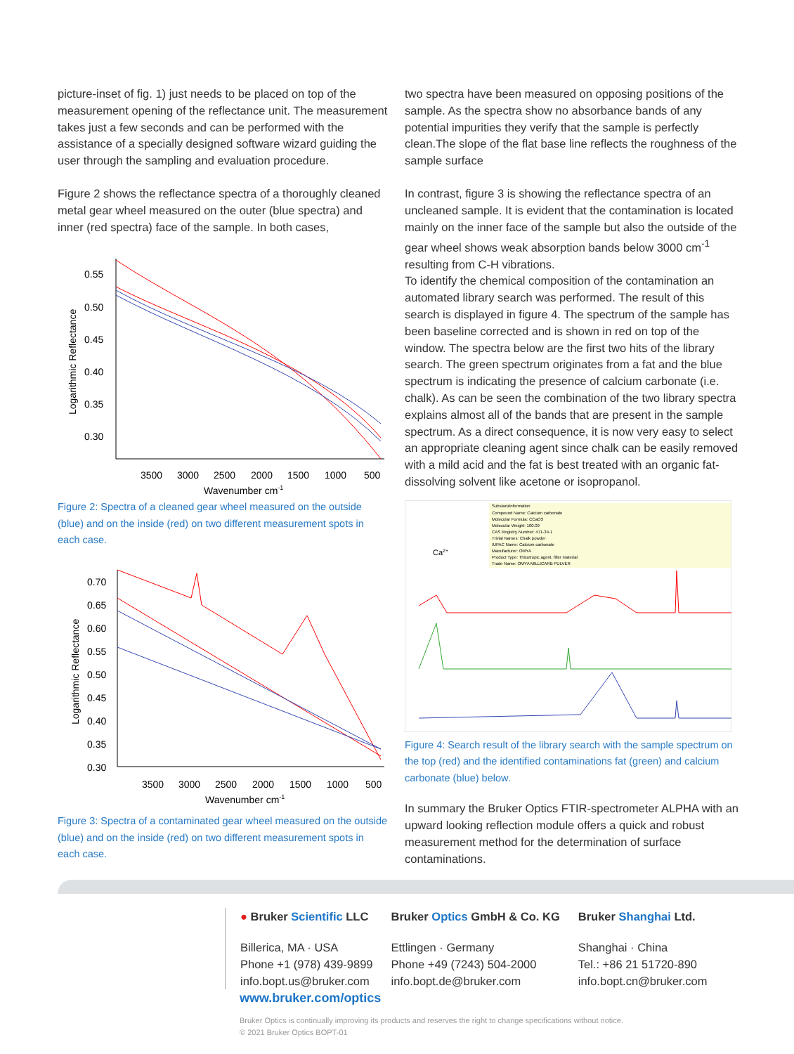picture-inset of fig. 1) just needs to be placed on top of the measurement opening of the reflectance unit. The measurement takes just a few seconds and can be performed with the assistance of a specially designed software wizard guiding the user through the sampling and evaluation procedure.
Figure 2 shows the reflectance spectra of a thoroughly cleaned metal gear wheel measured on the outer (blue spectra) and inner (red spectra) face of the sample. In both cases,
0.55
0.50
0.45
0.40
0.35
0.30
3500
3000
2500
2000
1500
1000
500
Wavenumber cm-1
Logarithmic Reflectance
Figure 2: Spectra of a cleaned gear wheel measured on the outside (blue) and on the inside (red) on two different measurement spots in each case.
0.70
0.65
0.60
0.55
0.50
0.45
0.40
0.35
0.30
3500
3000
2500
2000
1500
1000
500
Wavenumber cm-1
Logarithmic Reflectance
Figure 3: Spectra of a contaminated gear wheel measured on the outside (blue) and on the inside (red) on two different measurement spots in each case.
two spectra have been measured on opposing positions of the sample. As the spectra show no absorbance bands of any potential impurities they verify that the sample is perfectly clean.The slope of the flat base line reflects the roughness of the sample surface
In contrast, figure 3 is showing the reflectance spectra of an uncleaned sample. It is evident that the contamination is located mainly on the inner face of the sample but also the outside of the gear wheel shows weak absorption bands below 3000 cm<sup>-1</sup> resulting from C-H vibrations.
To identify the chemical composition of the contamination an automated library search was performed. The result of this search is displayed in figure 4. The spectrum of the sample has been baseline corrected and is shown in red on top of the window. The spectra below are the first two hits of the library search. The green spectrum originates from a fat and the blue spectrum is indicating the presence of calcium carbonate (i.e. chalk). As can be seen the combination of the two library spectra explains almost all of the bands that are present in the sample spectrum. As a direct consequence, it is now very easy to select an appropriate cleaning agent since chalk can be easily removed with a mild acid and the fat is best treated with an organic fat-dissolving solvent like acetone or isopropanol.
Ca2+
Substanzinformation
Compound Name: Calcium carbonate
Molecular Formula: CCaO3
Molecular Weight: 100.09
CAS Registry Number: 471-34-1
Trivial Names: Chalk powder
IUPAC Name: Calcium carbonate
Manufacturer: OMYA
Product Type: Thixotropic agent, filler material
Trade Name: OMYA MILLICARB PULVER
Figure 4: Search result of the library search with the sample spectrum on the top (red) and the identified contaminations fat (green) and calcium carbonate (blue) below.
In summary the Bruker Optics FTIR-spectrometer ALPHA with an upward looking reflection module offers a quick and robust measurement method for the determination of surface contaminations.
● Bruker Scientific LLC
Billerica, MA · USA
Phone +1 (978) 439-9899
info.bopt.us@bruker.com
Bruker Optics GmbH & Co. KG
Ettlingen · Germany
Phone +49 (7243) 504-2000
info.bopt.de@bruker.com
Bruker Shanghai Ltd.
Shanghai · China
Tel.: +86 21 51720-890
info.bopt.cn@bruker.com
www.bruker.com/optics
Bruker Optics is continually improving its products and reserves the right to change specifications without notice.
© 2021 Bruker Optics BOPT-01